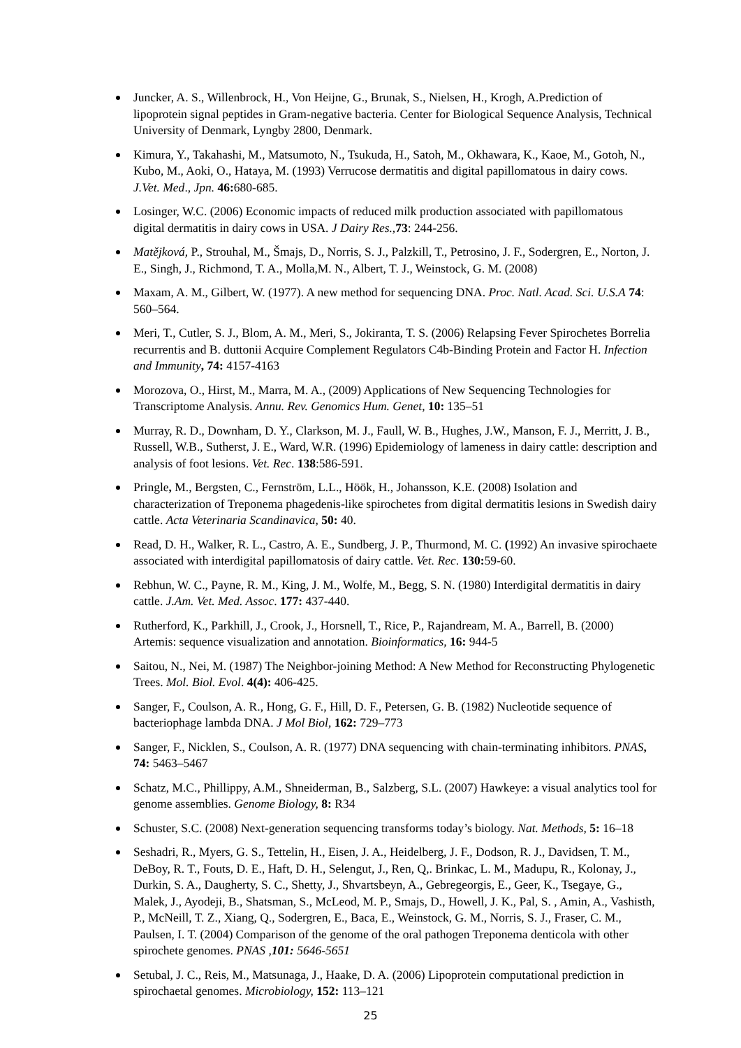Juncker, A. S., Willenbrock, H., Von Heijne, G., Brunak, S., Nielsen, H., Krogh, A.Prediction of lipoprotein signal peptides in Gram-negative bacteria. Center for Biological Sequence Analysis, Technical University of Denmark, Lyngby 2800, Denmark.
Kimura, Y., Takahashi, M., Matsumoto, N., Tsukuda, H., Satoh, M., Okhawara, K., Kaoe, M., Gotoh, N., Kubo, M., Aoki, O., Hataya, M. (1993) Verrucose dermatitis and digital papillomatous in dairy cows. J.Vet. Med., Jpn. 46: 680-685.
Losinger, W.C. (2006) Economic impacts of reduced milk production associated with papillomatous digital dermatitis in dairy cows in USA. J Dairy Res.,73: 244-256.
Matějková, P., Strouhal, M., Šmajs, D., Norris, S. J., Palzkill, T., Petrosino, J. F., Sodergren, E., Norton, J. E., Singh, J., Richmond, T. A., Molla,M. N., Albert, T. J., Weinstock, G. M. (2008)
Maxam, A. M., Gilbert, W. (1977). A new method for sequencing DNA. Proc. Natl. Acad. Sci. U.S.A 74: 560–564.
Meri, T., Cutler, S. J., Blom, A. M., Meri, S., Jokiranta, T. S. (2006) Relapsing Fever Spirochetes Borrelia recurrentis and B. duttonii Acquire Complement Regulators C4b-Binding Protein and Factor H. Infection and Immunity, 74: 4157-4163
Morozova, O., Hirst, M., Marra, M. A., (2009) Applications of New Sequencing Technologies for Transcriptome Analysis. Annu. Rev. Genomics Hum. Genet, 10: 135–51
Murray, R. D., Downham, D. Y., Clarkson, M. J., Faull, W. B., Hughes, J.W., Manson, F. J., Merritt, J. B., Russell, W.B., Sutherst, J. E., Ward, W.R. (1996) Epidemiology of lameness in dairy cattle: description and analysis of foot lesions. Vet. Rec. 138:586-591.
Pringle, M., Bergsten, C., Fernström, L.L., Höök, H., Johansson, K.E. (2008) Isolation and characterization of Treponema phagedenis-like spirochetes from digital dermatitis lesions in Swedish dairy cattle. Acta Veterinaria Scandinavica, 50: 40.
Read, D. H., Walker, R. L., Castro, A. E., Sundberg, J. P., Thurmond, M. C. (1992) An invasive spirochaete associated with interdigital papillomatosis of dairy cattle. Vet. Rec. 130: 59-60.
Rebhun, W. C., Payne, R. M., King, J. M., Wolfe, M., Begg, S. N. (1980) Interdigital dermatitis in dairy cattle. J.Am. Vet. Med. Assoc. 177: 437-440.
Rutherford, K., Parkhill, J., Crook, J., Horsnell, T., Rice, P., Rajandream, M. A., Barrell, B. (2000) Artemis: sequence visualization and annotation. Bioinformatics, 16: 944-5
Saitou, N., Nei, M. (1987) The Neighbor-joining Method: A New Method for Reconstructing Phylogenetic Trees. Mol. Biol. Evol. 4(4): 406-425.
Sanger, F., Coulson, A. R., Hong, G. F., Hill, D. F., Petersen, G. B. (1982) Nucleotide sequence of bacteriophage lambda DNA. J Mol Biol, 162: 729–773
Sanger, F., Nicklen, S., Coulson, A. R. (1977) DNA sequencing with chain-terminating inhibitors. PNAS, 74: 5463–5467
Schatz, M.C., Phillippy, A.M., Shneiderman, B., Salzberg, S.L. (2007) Hawkeye: a visual analytics tool for genome assemblies. Genome Biology, 8: R34
Schuster, S.C. (2008) Next-generation sequencing transforms today’s biology. Nat. Methods, 5: 16–18
Seshadri, R., Myers, G. S., Tettelin, H., Eisen, J. A., Heidelberg, J. F., Dodson, R. J., Davidsen, T. M., DeBoy, R. T., Fouts, D. E., Haft, D. H., Selengut, J., Ren, Q,. Brinkac, L. M., Madupu, R., Kolonay, J., Durkin, S. A., Daugherty, S. C., Shetty, J., Shvartsbeyn, A., Gebregeorgis, E., Geer, K., Tsegaye, G., Malek, J., Ayodeji, B., Shatsman, S., McLeod, M. P., Smajs, D., Howell, J. K., Pal, S. , Amin, A., Vashisth, P., McNeill, T. Z., Xiang, Q., Sodergren, E., Baca, E., Weinstock, G. M., Norris, S. J., Fraser, C. M., Paulsen, I. T. (2004) Comparison of the genome of the oral pathogen Treponema denticola with other spirochete genomes. PNAS ,101: 5646-5651
Setubal, J. C., Reis, M., Matsunaga, J., Haake, D. A. (2006) Lipoprotein computational prediction in spirochaetal genomes. Microbiology, 152: 113–121
25